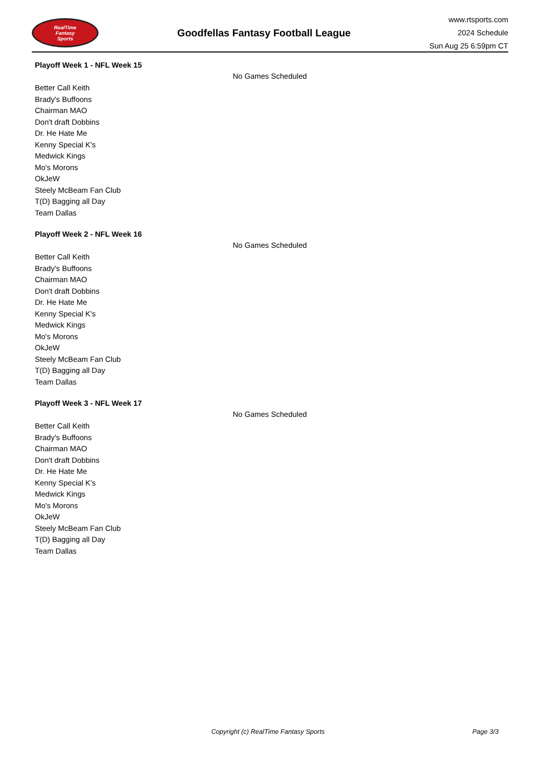RealTime
Fantasy
Sports
Goodfellas Fantasy Football League
www.rtsports.com
2024 Schedule
Sun Aug 25 6:59pm CT
Playoff Week 1 - NFL Week 15
No Games Scheduled
Better Call Keith
Brady's Buffoons
Chairman MAO
Don't draft Dobbins
Dr. He Hate Me
Kenny Special K's
Medwick Kings
Mo's Morons
OkJeW
Steely McBeam Fan Club
T(D) Bagging all Day
Team Dallas
Playoff Week 2 - NFL Week 16
No Games Scheduled
Better Call Keith
Brady's Buffoons
Chairman MAO
Don't draft Dobbins
Dr. He Hate Me
Kenny Special K's
Medwick Kings
Mo's Morons
OkJeW
Steely McBeam Fan Club
T(D) Bagging all Day
Team Dallas
Playoff Week 3 - NFL Week 17
No Games Scheduled
Better Call Keith
Brady's Buffoons
Chairman MAO
Don't draft Dobbins
Dr. He Hate Me
Kenny Special K's
Medwick Kings
Mo's Morons
OkJeW
Steely McBeam Fan Club
T(D) Bagging all Day
Team Dallas
Copyright (c) RealTime Fantasy Sports
Page 3/3